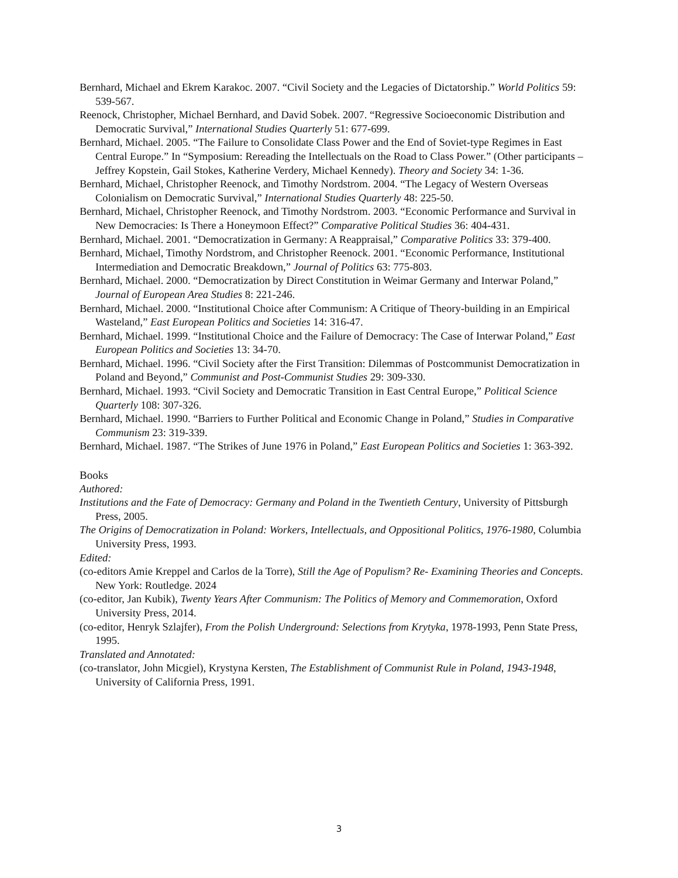Bernhard, Michael and Ekrem Karakoc. 2007. “Civil Society and the Legacies of Dictatorship.” World Politics 59: 539-567.
Reenock, Christopher, Michael Bernhard, and David Sobek. 2007. “Regressive Socioeconomic Distribution and Democratic Survival,” International Studies Quarterly 51: 677-699.
Bernhard, Michael. 2005. “The Failure to Consolidate Class Power and the End of Soviet-type Regimes in East Central Europe.” In “Symposium: Rereading the Intellectuals on the Road to Class Power.” (Other participants – Jeffrey Kopstein, Gail Stokes, Katherine Verdery, Michael Kennedy). Theory and Society 34: 1-36.
Bernhard, Michael, Christopher Reenock, and Timothy Nordstrom. 2004. “The Legacy of Western Overseas Colonialism on Democratic Survival,” International Studies Quarterly 48: 225-50.
Bernhard, Michael, Christopher Reenock, and Timothy Nordstrom. 2003. “Economic Performance and Survival in New Democracies: Is There a Honeymoon Effect?” Comparative Political Studies 36: 404-431.
Bernhard, Michael. 2001. “Democratization in Germany: A Reappraisal,” Comparative Politics 33: 379-400.
Bernhard, Michael, Timothy Nordstrom, and Christopher Reenock. 2001. “Economic Performance, Institutional Intermediation and Democratic Breakdown,” Journal of Politics 63: 775-803.
Bernhard, Michael. 2000. “Democratization by Direct Constitution in Weimar Germany and Interwar Poland,” Journal of European Area Studies 8: 221-246.
Bernhard, Michael. 2000. “Institutional Choice after Communism: A Critique of Theory-building in an Empirical Wasteland,” East European Politics and Societies 14: 316-47.
Bernhard, Michael. 1999. “Institutional Choice and the Failure of Democracy: The Case of Interwar Poland,” East European Politics and Societies 13: 34-70.
Bernhard, Michael. 1996. “Civil Society after the First Transition: Dilemmas of Postcommunist Democratization in Poland and Beyond,” Communist and Post-Communist Studies 29: 309-330.
Bernhard, Michael. 1993. “Civil Society and Democratic Transition in East Central Europe,” Political Science Quarterly 108: 307-326.
Bernhard, Michael. 1990. “Barriers to Further Political and Economic Change in Poland,” Studies in Comparative Communism 23: 319-339.
Bernhard, Michael. 1987. “The Strikes of June 1976 in Poland,” East European Politics and Societies 1: 363-392.
Books
Authored:
Institutions and the Fate of Democracy: Germany and Poland in the Twentieth Century, University of Pittsburgh Press, 2005.
The Origins of Democratization in Poland: Workers, Intellectuals, and Oppositional Politics, 1976-1980, Columbia University Press, 1993.
Edited:
(co-editors Amie Kreppel and Carlos de la Torre), Still the Age of Populism? Re- Examining Theories and Concepts. New York: Routledge. 2024
(co-editor, Jan Kubik), Twenty Years After Communism: The Politics of Memory and Commemoration, Oxford University Press, 2014.
(co-editor, Henryk Szlajfer), From the Polish Underground: Selections from Krytyka, 1978-1993, Penn State Press, 1995.
Translated and Annotated:
(co-translator, John Micgiel), Krystyna Kersten, The Establishment of Communist Rule in Poland, 1943-1948, University of California Press, 1991.
3